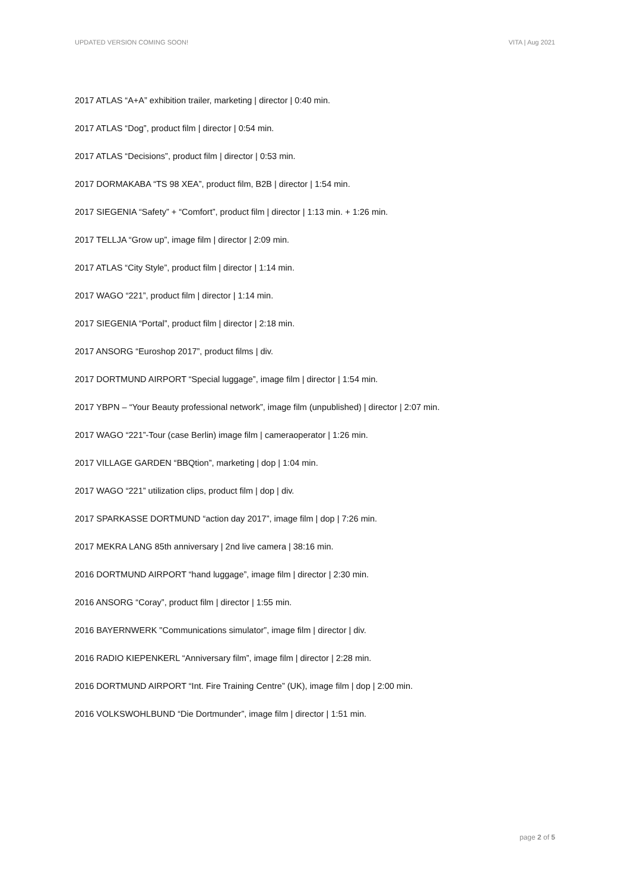UPDATED VERSION COMING SOON! VITA | Aug 2021
2017 ATLAS “A+A” exhibition trailer, marketing | director | 0:40 min.
2017 ATLAS “Dog”, product film | director | 0:54 min.
2017 ATLAS “Decisions”, product film | director | 0:53 min.
2017 DORMAKABA “TS 98 XEA”, product film, B2B | director | 1:54 min.
2017 SIEGENIA “Safety” + “Comfort”, product film | director | 1:13 min. + 1:26 min.
2017 TELLJA “Grow up”, image film | director | 2:09 min.
2017 ATLAS “City Style”, product film | director | 1:14 min.
2017 WAGO “221”, product film | director | 1:14 min.
2017 SIEGENIA “Portal”, product film | director | 2:18 min.
2017 ANSORG “Euroshop 2017”, product films | div.
2017 DORTMUND AIRPORT “Special luggage”, image film | director | 1:54 min.
2017 YBPN – “Your Beauty professional network”, image film (unpublished) | director | 2:07 min.
2017 WAGO “221”-Tour (case Berlin) image film | cameraoperator | 1:26 min.
2017 VILLAGE GARDEN “BBQtion”, marketing | dop | 1:04 min.
2017 WAGO “221” utilization clips, product film | dop | div.
2017 SPARKASSE DORTMUND “action day 2017”, image film | dop | 7:26 min.
2017 MEKRA LANG 85th anniversary | 2nd live camera | 38:16 min.
2016 DORTMUND AIRPORT “hand luggage”, image film | director | 2:30 min.
2016 ANSORG “Coray”, product film | director | 1:55 min.
2016 BAYERNWERK "Communications simulator”, image film | director | div.
2016 RADIO KIEPENKERL “Anniversary film”, image film | director | 2:28 min.
2016 DORTMUND AIRPORT “Int. Fire Training Centre” (UK), image film | dop | 2:00 min.
2016 VOLKSWOHLBUND “Die Dortmunder”, image film | director | 1:51 min.
page 2 of 5